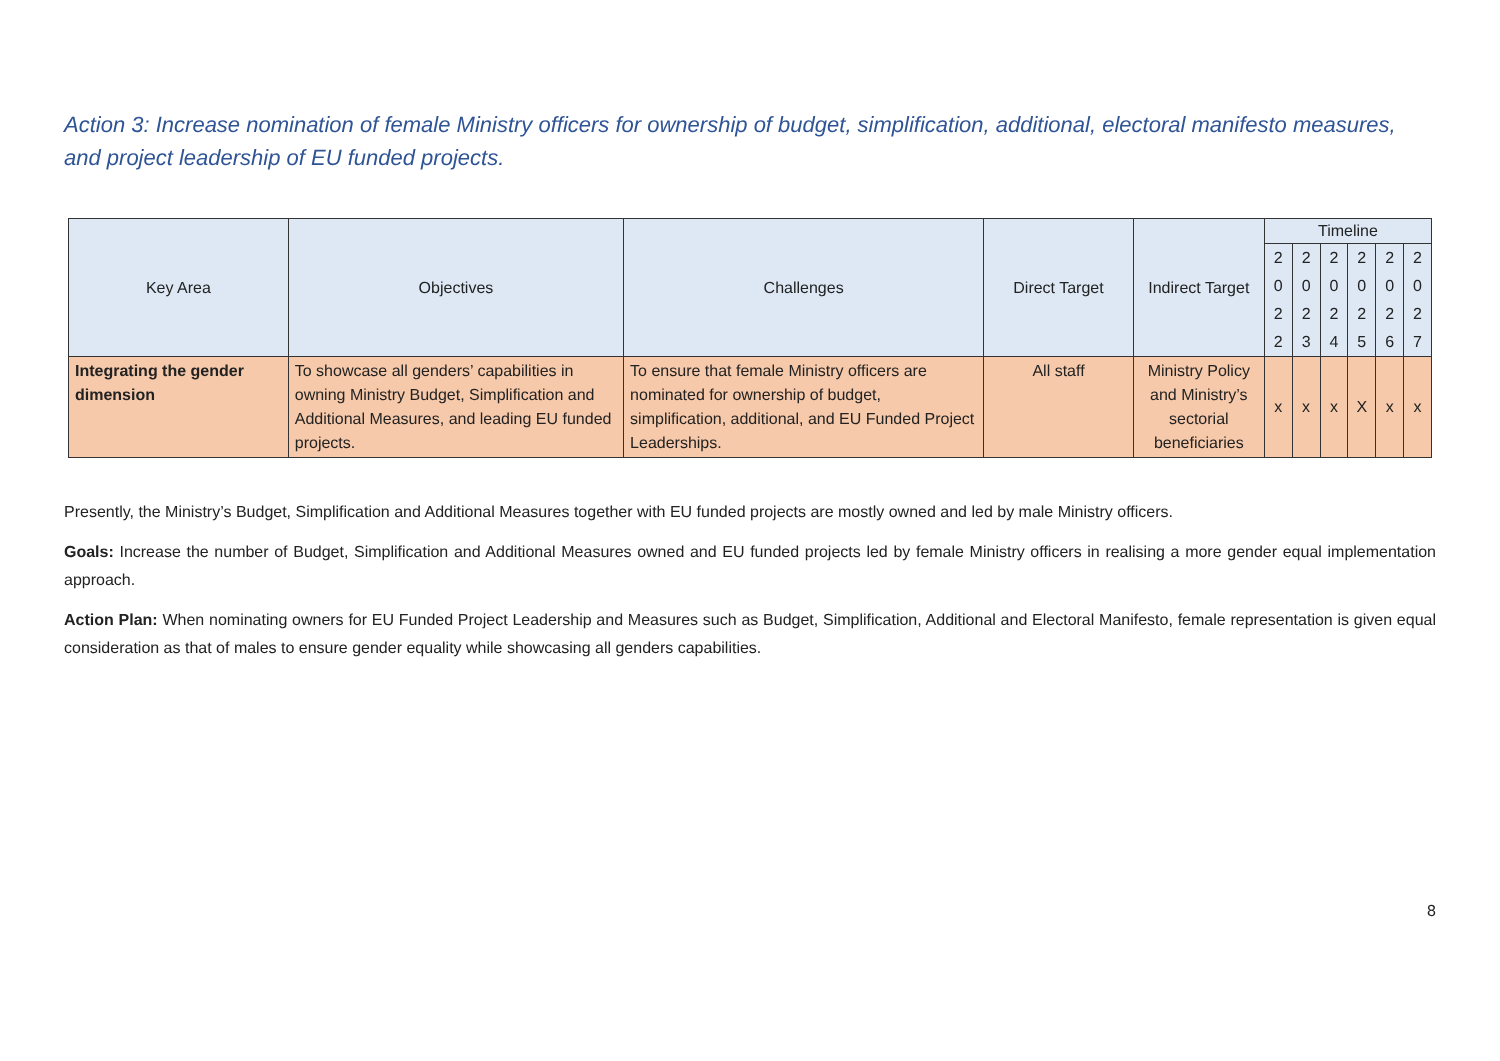Action 3: Increase nomination of female Ministry officers for ownership of budget, simplification, additional, electoral manifesto measures, and project leadership of EU funded projects.
| Key Area | Objectives | Challenges | Direct Target | Indirect Target | Timeline | | | | | |
| --- | --- | --- | --- | --- | --- | --- | --- | --- | --- | --- |
| | | | | | 2 0 2 2 | 2 0 2 3 | 2 0 2 4 | 2 0 2 5 | 2 0 2 6 | 2 0 2 7 |
| Integrating the gender dimension | To showcase all genders’ capabilities in owning Ministry Budget, Simplification and Additional Measures, and leading EU funded projects. | To ensure that female Ministry officers are nominated for ownership of budget, simplification, additional, and EU Funded Project Leaderships. | All staff | Ministry Policy and Ministry’s sectorial beneficiaries | x | x | x | X | x | x |
Presently, the Ministry’s Budget, Simplification and Additional Measures together with EU funded projects are mostly owned and led by male Ministry officers.
Goals: Increase the number of Budget, Simplification and Additional Measures owned and EU funded projects led by female Ministry officers in realising a more gender equal implementation approach.
Action Plan: When nominating owners for EU Funded Project Leadership and Measures such as Budget, Simplification, Additional and Electoral Manifesto, female representation is given equal consideration as that of males to ensure gender equality while showcasing all genders capabilities.
8